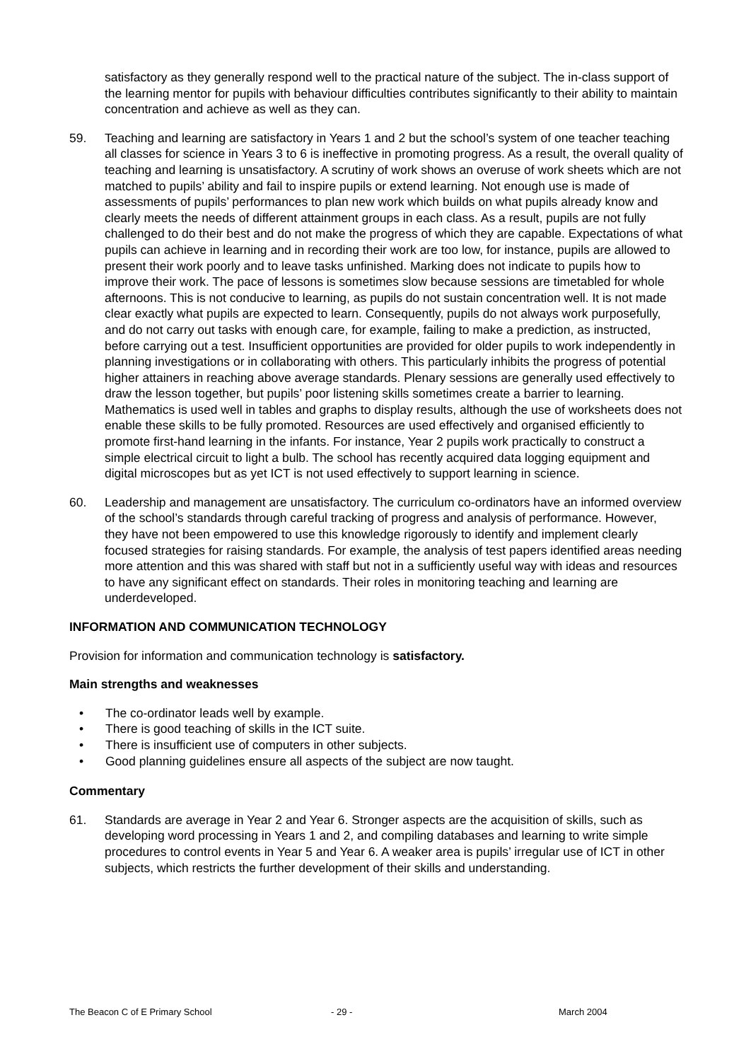satisfactory as they generally respond well to the practical nature of the subject. The in-class support of the learning mentor for pupils with behaviour difficulties contributes significantly to their ability to maintain concentration and achieve as well as they can.
59. Teaching and learning are satisfactory in Years 1 and 2 but the school’s system of one teacher teaching all classes for science in Years 3 to 6 is ineffective in promoting progress. As a result, the overall quality of teaching and learning is unsatisfactory. A scrutiny of work shows an overuse of work sheets which are not matched to pupils’ ability and fail to inspire pupils or extend learning. Not enough use is made of assessments of pupils’ performances to plan new work which builds on what pupils already know and clearly meets the needs of different attainment groups in each class. As a result, pupils are not fully challenged to do their best and do not make the progress of which they are capable. Expectations of what pupils can achieve in learning and in recording their work are too low, for instance, pupils are allowed to present their work poorly and to leave tasks unfinished. Marking does not indicate to pupils how to improve their work. The pace of lessons is sometimes slow because sessions are timetabled for whole afternoons. This is not conducive to learning, as pupils do not sustain concentration well. It is not made clear exactly what pupils are expected to learn. Consequently, pupils do not always work purposefully, and do not carry out tasks with enough care, for example, failing to make a prediction, as instructed, before carrying out a test. Insufficient opportunities are provided for older pupils to work independently in planning investigations or in collaborating with others. This particularly inhibits the progress of potential higher attainers in reaching above average standards. Plenary sessions are generally used effectively to draw the lesson together, but pupils’ poor listening skills sometimes create a barrier to learning. Mathematics is used well in tables and graphs to display results, although the use of worksheets does not enable these skills to be fully promoted. Resources are used effectively and organised efficiently to promote first-hand learning in the infants. For instance, Year 2 pupils work practically to construct a simple electrical circuit to light a bulb. The school has recently acquired data logging equipment and digital microscopes but as yet ICT is not used effectively to support learning in science.
60. Leadership and management are unsatisfactory. The curriculum co-ordinators have an informed overview of the school’s standards through careful tracking of progress and analysis of performance. However, they have not been empowered to use this knowledge rigorously to identify and implement clearly focused strategies for raising standards. For example, the analysis of test papers identified areas needing more attention and this was shared with staff but not in a sufficiently useful way with ideas and resources to have any significant effect on standards. Their roles in monitoring teaching and learning are underdeveloped.
INFORMATION AND COMMUNICATION TECHNOLOGY
Provision for information and communication technology is satisfactory.
Main strengths and weaknesses
• The co-ordinator leads well by example.
• There is good teaching of skills in the ICT suite.
• There is insufficient use of computers in other subjects.
• Good planning guidelines ensure all aspects of the subject are now taught.
Commentary
61. Standards are average in Year 2 and Year 6. Stronger aspects are the acquisition of skills, such as developing word processing in Years 1 and 2, and compiling databases and learning to write simple procedures to control events in Year 5 and Year 6. A weaker area is pupils’ irregular use of ICT in other subjects, which restricts the further development of their skills and understanding.
The Beacon C of E Primary School - 29 - March 2004